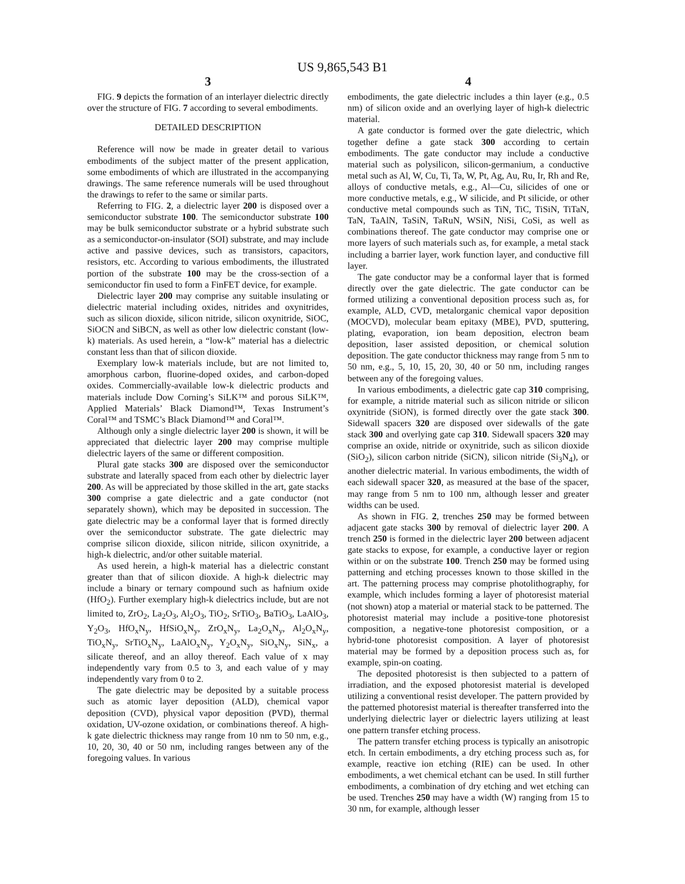US 9,865,543 B1
3
FIG. 9 depicts the formation of an interlayer dielectric directly over the structure of FIG. 7 according to several embodiments.
DETAILED DESCRIPTION
Reference will now be made in greater detail to various embodiments of the subject matter of the present application, some embodiments of which are illustrated in the accompanying drawings. The same reference numerals will be used throughout the drawings to refer to the same or similar parts.
Referring to FIG. 2, a dielectric layer 200 is disposed over a semiconductor substrate 100. The semiconductor substrate 100 may be bulk semiconductor substrate or a hybrid substrate such as a semiconductor-on-insulator (SOI) substrate, and may include active and passive devices, such as transistors, capacitors, resistors, etc. According to various embodiments, the illustrated portion of the substrate 100 may be the cross-section of a semiconductor fin used to form a FinFET device, for example.
Dielectric layer 200 may comprise any suitable insulating or dielectric material including oxides, nitrides and oxynitrides, such as silicon dioxide, silicon nitride, silicon oxynitride, SiOC, SiOCN and SiBCN, as well as other low dielectric constant (low-k) materials. As used herein, a “low-k” material has a dielectric constant less than that of silicon dioxide.
Exemplary low-k materials include, but are not limited to, amorphous carbon, fluorine-doped oxides, and carbon-doped oxides. Commercially-available low-k dielectric products and materials include Dow Corning’s SiLK™ and porous SiLK™, Applied Materials’ Black Diamond™, Texas Instrument’s Coral™ and TSMC’s Black Diamond™ and Coral™.
Although only a single dielectric layer 200 is shown, it will be appreciated that dielectric layer 200 may comprise multiple dielectric layers of the same or different composition.
Plural gate stacks 300 are disposed over the semiconductor substrate and laterally spaced from each other by dielectric layer 200. As will be appreciated by those skilled in the art, gate stacks 300 comprise a gate dielectric and a gate conductor (not separately shown), which may be deposited in succession. The gate dielectric may be a conformal layer that is formed directly over the semiconductor substrate. The gate dielectric may comprise silicon dioxide, silicon nitride, silicon oxynitride, a high-k dielectric, and/or other suitable material.
As used herein, a high-k material has a dielectric constant greater than that of silicon dioxide. A high-k dielectric may include a binary or ternary compound such as hafnium oxide (HfO<sub>2</sub>). Further exemplary high-k dielectrics include, but are not limited to, ZrO<sub>2</sub>, La<sub>2</sub>O<sub>3</sub>, Al<sub>2</sub>O<sub>3</sub>, TiO<sub>2</sub>, SrTiO<sub>3</sub>, BaTiO<sub>3</sub>, LaAlO<sub>3</sub>, Y<sub>2</sub>O<sub>3</sub>, HfO<sub>x</sub>N<sub>y</sub>, HfSiO<sub>x</sub>N<sub>y</sub>, ZrO<sub>x</sub>N<sub>y</sub>, La<sub>2</sub>O<sub>x</sub>N<sub>y</sub>, Al<sub>2</sub>O<sub>x</sub>N<sub>y</sub>, TiO<sub>x</sub>N<sub>y</sub>, SrTiO<sub>x</sub>N<sub>y</sub>, LaAlO<sub>x</sub>N<sub>y</sub>, Y<sub>2</sub>O<sub>x</sub>N<sub>y</sub>, SiO<sub>x</sub>N<sub>y</sub>, SiN<sub>x</sub>, a silicate thereof, and an alloy thereof. Each value of x may independently vary from 0.5 to 3, and each value of y may independently vary from 0 to 2.
The gate dielectric may be deposited by a suitable process such as atomic layer deposition (ALD), chemical vapor deposition (CVD), physical vapor deposition (PVD), thermal oxidation, UV-ozone oxidation, or combinations thereof. A high-k gate dielectric thickness may range from 10 nm to 50 nm, e.g., 10, 20, 30, 40 or 50 nm, including ranges between any of the foregoing values. In various
4
embodiments, the gate dielectric includes a thin layer (e.g., 0.5 nm) of silicon oxide and an overlying layer of high-k dielectric material.
A gate conductor is formed over the gate dielectric, which together define a gate stack 300 according to certain embodiments. The gate conductor may include a conductive material such as polysilicon, silicon-germanium, a conductive metal such as Al, W, Cu, Ti, Ta, W, Pt, Ag, Au, Ru, Ir, Rh and Re, alloys of conductive metals, e.g., Al—Cu, silicides of one or more conductive metals, e.g., W silicide, and Pt silicide, or other conductive metal compounds such as TiN, TiC, TiSiN, TiTaN, TaN, TaAlN, TaSiN, TaRuN, WSiN, NiSi, CoSi, as well as combinations thereof. The gate conductor may comprise one or more layers of such materials such as, for example, a metal stack including a barrier layer, work function layer, and conductive fill layer.
The gate conductor may be a conformal layer that is formed directly over the gate dielectric. The gate conductor can be formed utilizing a conventional deposition process such as, for example, ALD, CVD, metalorganic chemical vapor deposition (MOCVD), molecular beam epitaxy (MBE), PVD, sputtering, plating, evaporation, ion beam deposition, electron beam deposition, laser assisted deposition, or chemical solution deposition. The gate conductor thickness may range from 5 nm to 50 nm, e.g., 5, 10, 15, 20, 30, 40 or 50 nm, including ranges between any of the foregoing values.
In various embodiments, a dielectric gate cap 310 comprising, for example, a nitride material such as silicon nitride or silicon oxynitride (SiON), is formed directly over the gate stack 300. Sidewall spacers 320 are disposed over sidewalls of the gate stack 300 and overlying gate cap 310. Sidewall spacers 320 may comprise an oxide, nitride or oxynitride, such as silicon dioxide (SiO<sub>2</sub>), silicon carbon nitride (SiCN), silicon nitride (Si<sub>3</sub>N<sub>4</sub>), or another dielectric material. In various embodiments, the width of each sidewall spacer 320, as measured at the base of the spacer, may range from 5 nm to 100 nm, although lesser and greater widths can be used.
As shown in FIG. 2, trenches 250 may be formed between adjacent gate stacks 300 by removal of dielectric layer 200. A trench 250 is formed in the dielectric layer 200 between adjacent gate stacks to expose, for example, a conductive layer or region within or on the substrate 100. Trench 250 may be formed using patterning and etching processes known to those skilled in the art. The patterning process may comprise photolithography, for example, which includes forming a layer of photoresist material (not shown) atop a material or material stack to be patterned. The photoresist material may include a positive-tone photoresist composition, a negative-tone photoresist composition, or a hybrid-tone photoresist composition. A layer of photoresist material may be formed by a deposition process such as, for example, spin-on coating.
The deposited photoresist is then subjected to a pattern of irradiation, and the exposed photoresist material is developed utilizing a conventional resist developer. The pattern provided by the patterned photoresist material is thereafter transferred into the underlying dielectric layer or dielectric layers utilizing at least one pattern transfer etching process.
The pattern transfer etching process is typically an anisotropic etch. In certain embodiments, a dry etching process such as, for example, reactive ion etching (RIE) can be used. In other embodiments, a wet chemical etchant can be used. In still further embodiments, a combination of dry etching and wet etching can be used. Trenches 250 may have a width (W) ranging from 15 to 30 nm, for example, although lesser